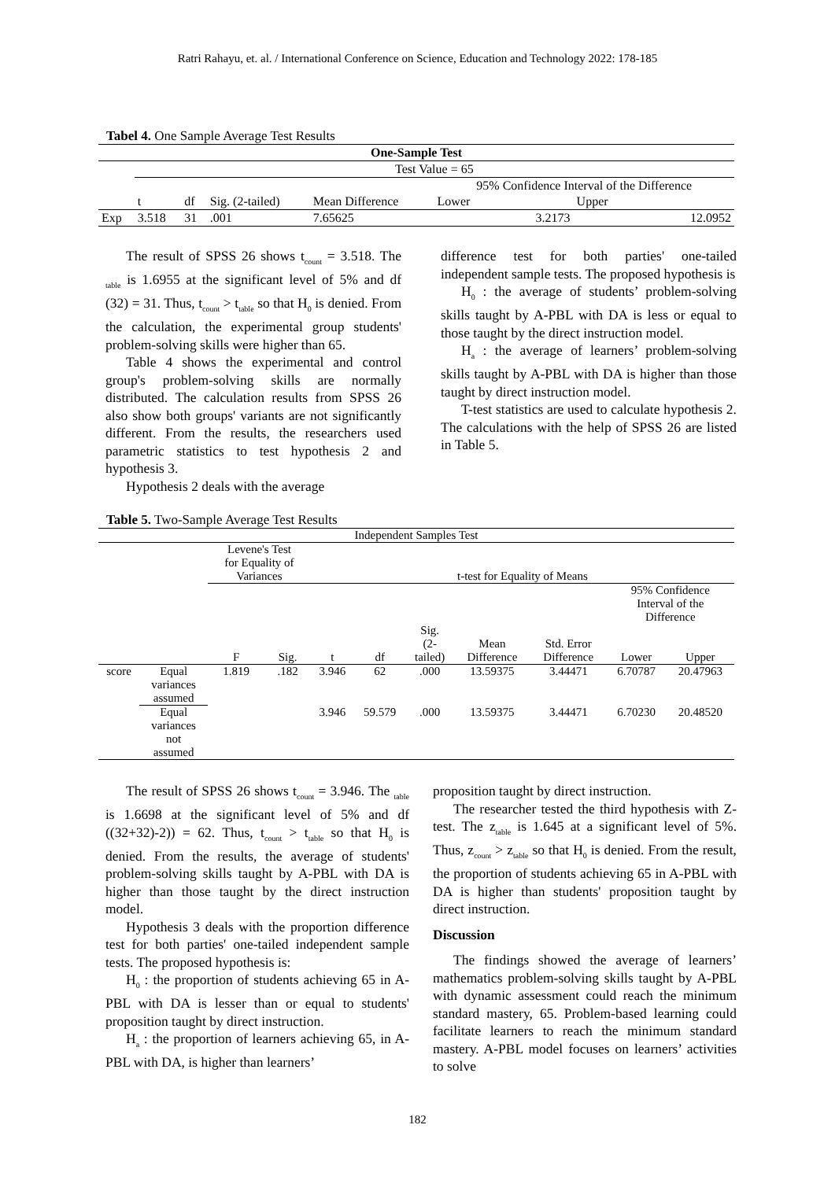Ratri Rahayu, et. al. / International Conference on Science, Education and Technology 2022: 178-185
Tabel 4. One Sample Average Test Results
| One-Sample Test | | | | | | |
| | Test Value = 65 | | | | | |
| | | | | | 95% Confidence Interval of the Difference | |
| | t | df | Sig. (2-tailed) | Mean Difference | Lower | Upper |
| Exp | 3.518 | 31 | .001 | 7.65625 | 3.2173 | 12.0952 |
The result of SPSS 26 shows t<sub>count</sub> = 3.518. The <sub>table</sub> is 1.6955 at the significant level of 5% and df (32) = 31. Thus, t<sub>count</sub> > t<sub>table</sub> so that H<sub>0</sub> is denied. From the calculation, the experimental group students' problem-solving skills were higher than 65.
Table 4 shows the experimental and control group's problem-solving skills are normally distributed. The calculation results from SPSS 26 also show both groups' variants are not significantly different. From the results, the researchers used parametric statistics to test hypothesis 2 and hypothesis 3.
Hypothesis 2 deals with the average
difference test for both parties' one-tailed independent sample tests. The proposed hypothesis is
H<sub>0</sub> : the average of students’ problem-solving skills taught by A-PBL with DA is less or equal to those taught by the direct instruction model.
H<sub>a</sub> : the average of learners’ problem-solving skills taught by A-PBL with DA is higher than those taught by direct instruction model.
T-test statistics are used to calculate hypothesis 2. The calculations with the help of SPSS 26 are listed in Table 5.
Table 5. Two-Sample Average Test Results
| Independent Samples Test | | | | | | | | | | |
| | | Levene's Test for Equality of Variances | | t-test for Equality of Means | | | | | | |
| | | | | | | | | | 95% Confidence Interval of the Difference | |
| | | F | Sig. | t | df | Sig. (2- tailed) | Mean Difference | Std. Error Difference | Lower | Upper |
| score | Equal variances assumed | 1.819 | .182 | 3.946 | 62 | .000 | 13.59375 | 3.44471 | 6.70787 | 20.47963 |
| | Equal variances not assumed | | | 3.946 | 59.579 | .000 | 13.59375 | 3.44471 | 6.70230 | 20.48520 |
The result of SPSS 26 shows t<sub>count</sub> = 3.946. The <sub>table</sub> is 1.6698 at the significant level of 5% and df ((32+32)-2)) = 62. Thus, t<sub>count</sub> > t<sub>table</sub> so that H<sub>0</sub> is denied. From the results, the average of students' problem-solving skills taught by A-PBL with DA is higher than those taught by the direct instruction model.
Hypothesis 3 deals with the proportion difference test for both parties' one-tailed independent sample tests. The proposed hypothesis is:
H<sub>0</sub> : the proportion of students achieving 65 in A-PBL with DA is lesser than or equal to students' proposition taught by direct instruction.
H<sub>a</sub> : the proportion of learners achieving 65, in A-PBL with DA, is higher than learners’
proposition taught by direct instruction.
The researcher tested the third hypothesis with Z-test. The z<sub>table</sub> is 1.645 at a significant level of 5%. Thus, z<sub>count</sub> > z<sub>table</sub> so that H<sub>0</sub> is denied. From the result, the proportion of students achieving 65 in A-PBL with DA is higher than students' proposition taught by direct instruction.
Discussion
The findings showed the average of learners’ mathematics problem-solving skills taught by A-PBL with dynamic assessment could reach the minimum standard mastery, 65. Problem-based learning could facilitate learners to reach the minimum standard mastery. A-PBL model focuses on learners’ activities to solve
182